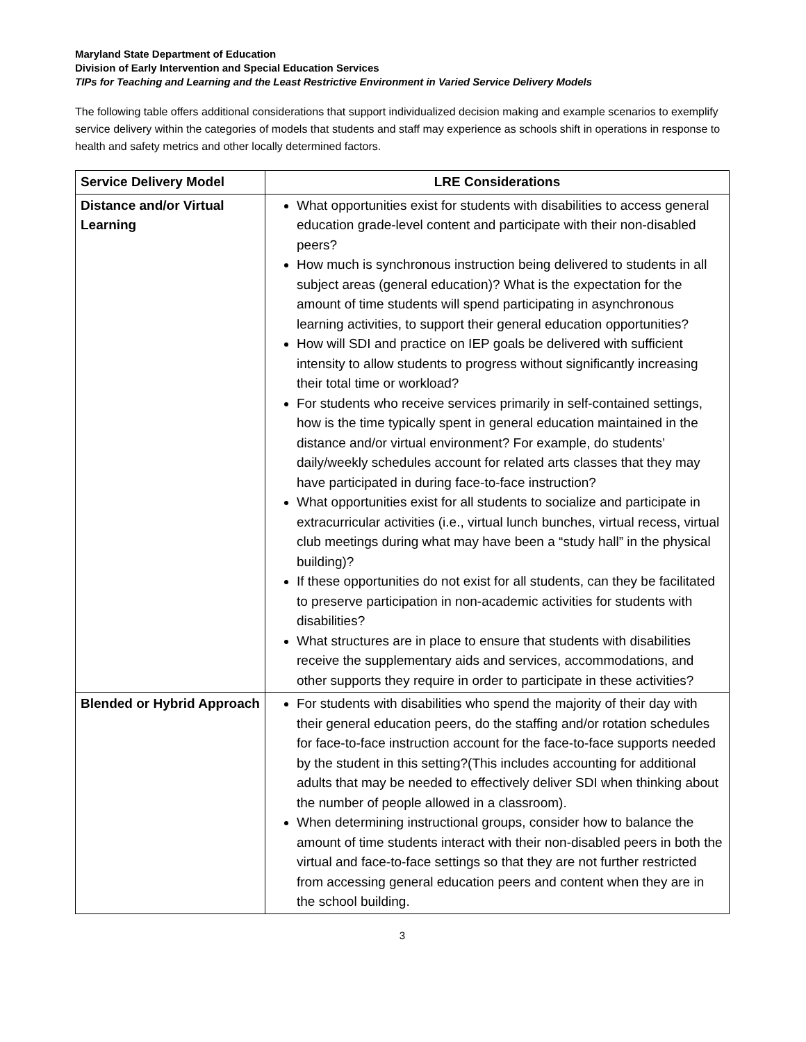Maryland State Department of Education
Division of Early Intervention and Special Education Services
TIPs for Teaching and Learning and the Least Restrictive Environment in Varied Service Delivery Models
The following table offers additional considerations that support individualized decision making and example scenarios to exemplify service delivery within the categories of models that students and staff may experience as schools shift in operations in response to health and safety metrics and other locally determined factors.
| Service Delivery Model | LRE Considerations |
| --- | --- |
| Distance and/or Virtual Learning | What opportunities exist for students with disabilities to access general education grade-level content and participate with their non-disabled peers? How much is synchronous instruction being delivered to students in all subject areas (general education)? What is the expectation for the amount of time students will spend participating in asynchronous learning activities, to support their general education opportunities? How will SDI and practice on IEP goals be delivered with sufficient intensity to allow students to progress without significantly increasing their total time or workload? For students who receive services primarily in self-contained settings, how is the time typically spent in general education maintained in the distance and/or virtual environment? For example, do students’ daily/weekly schedules account for related arts classes that they may have participated in during face-to-face instruction? What opportunities exist for all students to socialize and participate in extracurricular activities (i.e., virtual lunch bunches, virtual recess, virtual club meetings during what may have been a “study hall” in the physical building)? If these opportunities do not exist for all students, can they be facilitated to preserve participation in non-academic activities for students with disabilities? What structures are in place to ensure that students with disabilities receive the supplementary aids and services, accommodations, and other supports they require in order to participate in these activities? |
| Blended or Hybrid Approach | For students with disabilities who spend the majority of their day with their general education peers, do the staffing and/or rotation schedules for face-to-face instruction account for the face-to-face supports needed by the student in this setting?(This includes accounting for additional adults that may be needed to effectively deliver SDI when thinking about the number of people allowed in a classroom). When determining instructional groups, consider how to balance the amount of time students interact with their non-disabled peers in both the virtual and face-to-face settings so that they are not further restricted from accessing general education peers and content when they are in the school building. |
3